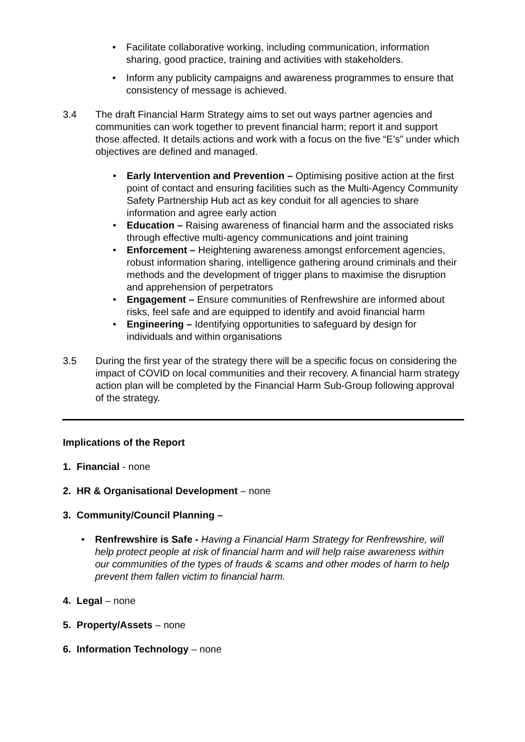• Facilitate collaborative working, including communication, information sharing, good practice, training and activities with stakeholders.
• Inform any publicity campaigns and awareness programmes to ensure that consistency of message is achieved.
3.4 The draft Financial Harm Strategy aims to set out ways partner agencies and communities can work together to prevent financial harm; report it and support those affected. It details actions and work with a focus on the five “E’s” under which objectives are defined and managed.
• Early Intervention and Prevention – Optimising positive action at the first point of contact and ensuring facilities such as the Multi-Agency Community Safety Partnership Hub act as key conduit for all agencies to share information and agree early action
• Education – Raising awareness of financial harm and the associated risks through effective multi-agency communications and joint training
• Enforcement – Heightening awareness amongst enforcement agencies, robust information sharing, intelligence gathering around criminals and their methods and the development of trigger plans to maximise the disruption and apprehension of perpetrators
• Engagement – Ensure communities of Renfrewshire are informed about risks, feel safe and are equipped to identify and avoid financial harm
• Engineering – Identifying opportunities to safeguard by design for individuals and within organisations
3.5 During the first year of the strategy there will be a specific focus on considering the impact of COVID on local communities and their recovery. A financial harm strategy action plan will be completed by the Financial Harm Sub-Group following approval of the strategy.
Implications of the Report
1. Financial - none
2. HR & Organisational Development – none
3. Community/Council Planning –
• Renfrewshire is Safe - Having a Financial Harm Strategy for Renfrewshire, will help protect people at risk of financial harm and will help raise awareness within our communities of the types of frauds & scams and other modes of harm to help prevent them fallen victim to financial harm.
4. Legal – none
5. Property/Assets – none
6. Information Technology – none